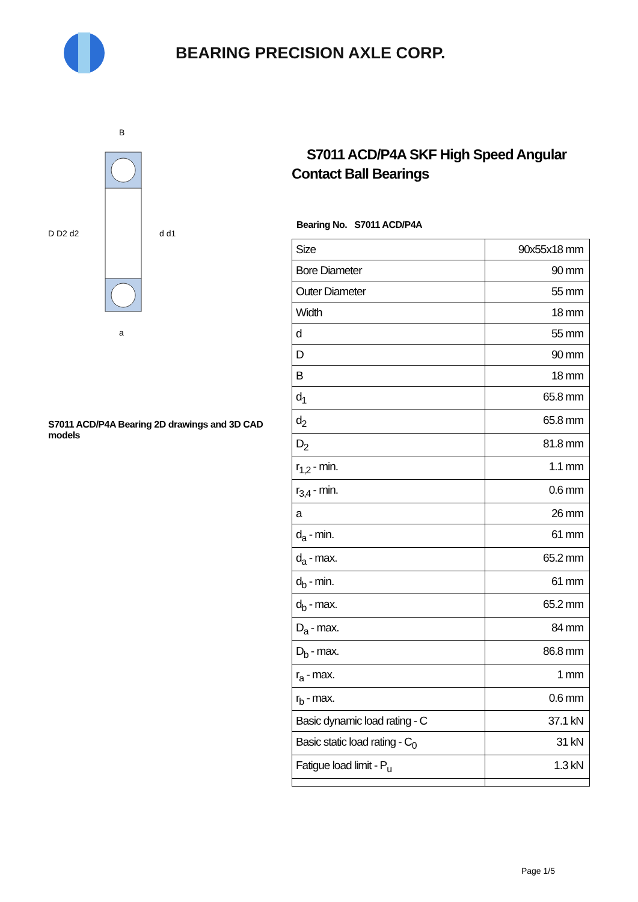BEARING PRECISION AXLE CORP.
D D2 d2
d d1
B
a
S7011 ACD/P4A Bearing 2D drawings and 3D CAD models
S7011 ACD/P4A SKF High Speed Angular Contact Ball Bearings
Bearing No. S7011 ACD/P4A
| Size | 90x55x18 mm |
| Bore Diameter | 90 mm |
| Outer Diameter | 55 mm |
| Width | 18 mm |
| d | 55 mm |
| D | 90 mm |
| B | 18 mm |
| d<sub>1</sub> | 65.8 mm |
| d<sub>2</sub> | 65.8 mm |
| D<sub>2</sub> | 81.8 mm |
| r<sub>1,2</sub> - min. | 1.1 mm |
| r<sub>3,4</sub> - min. | 0.6 mm |
| a | 26 mm |
| d<sub>a</sub> - min. | 61 mm |
| d<sub>a</sub> - max. | 65.2 mm |
| d<sub>b</sub> - min. | 61 mm |
| d<sub>b</sub> - max. | 65.2 mm |
| D<sub>a</sub> - max. | 84 mm |
| D<sub>b</sub> - max. | 86.8 mm |
| r<sub>a</sub> - max. | 1 mm |
| r<sub>b</sub> - max. | 0.6 mm |
| Basic dynamic load rating - C | 37.1 kN |
| Basic static load rating - C<sub>0</sub> | 31 kN |
| Fatigue load limit - P<sub>u</sub> | 1.3 kN |
Page 1/5